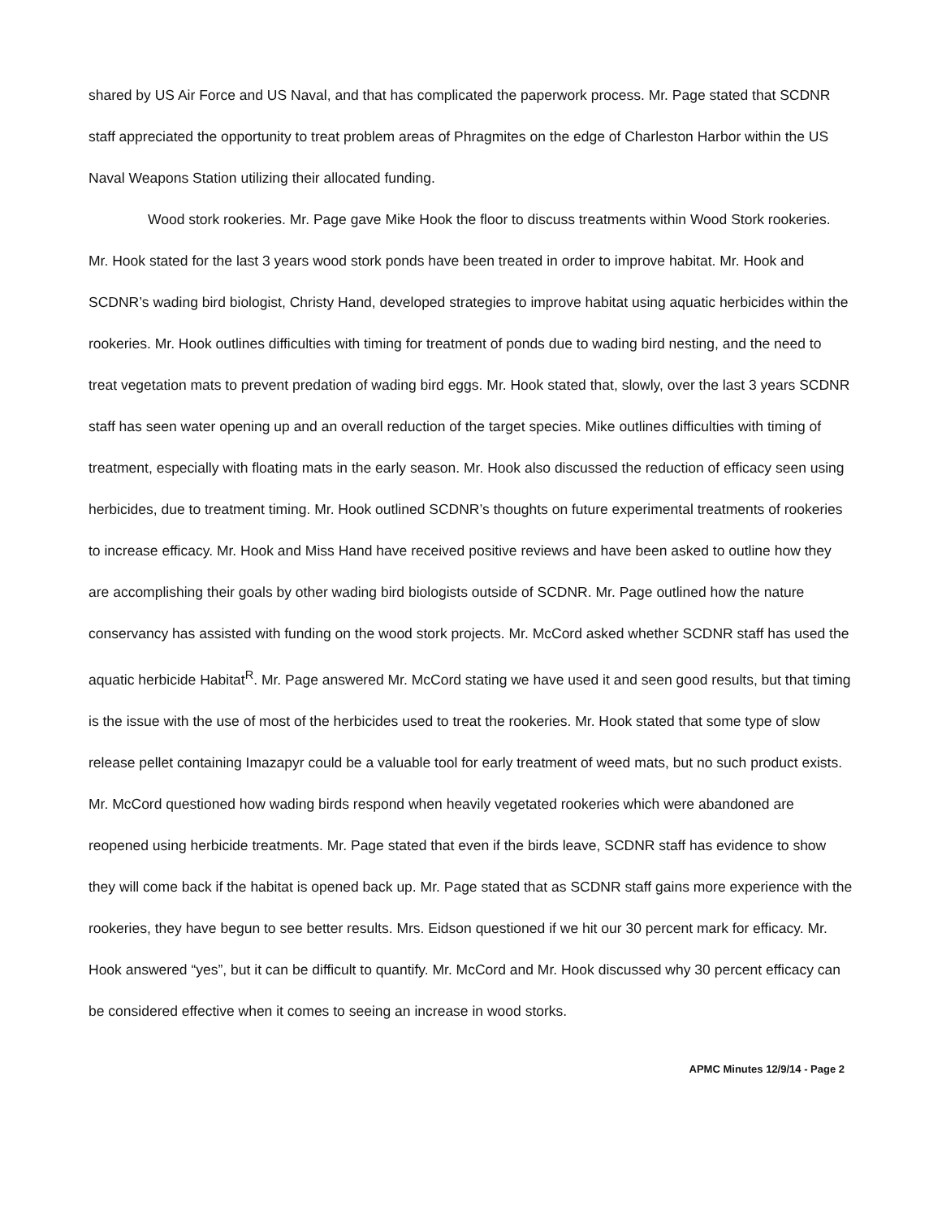shared by US Air Force and US Naval, and that has complicated the paperwork process. Mr. Page stated that SCDNR staff appreciated the opportunity to treat problem areas of Phragmites on the edge of Charleston Harbor within the US Naval Weapons Station utilizing their allocated funding.
Wood stork rookeries. Mr. Page gave Mike Hook the floor to discuss treatments within Wood Stork rookeries. Mr. Hook stated for the last 3 years wood stork ponds have been treated in order to improve habitat. Mr. Hook and SCDNR’s wading bird biologist, Christy Hand, developed strategies to improve habitat using aquatic herbicides within the rookeries. Mr. Hook outlines difficulties with timing for treatment of ponds due to wading bird nesting, and the need to treat vegetation mats to prevent predation of wading bird eggs. Mr. Hook stated that, slowly, over the last 3 years SCDNR staff has seen water opening up and an overall reduction of the target species. Mike outlines difficulties with timing of treatment, especially with floating mats in the early season. Mr. Hook also discussed the reduction of efficacy seen using herbicides, due to treatment timing. Mr. Hook outlined SCDNR’s thoughts on future experimental treatments of rookeries to increase efficacy. Mr. Hook and Miss Hand have received positive reviews and have been asked to outline how they are accomplishing their goals by other wading bird biologists outside of SCDNR. Mr. Page outlined how the nature conservancy has assisted with funding on the wood stork projects. Mr. McCord asked whether SCDNR staff has used the aquatic herbicide Habitat<sup>R</sup>. Mr. Page answered Mr. McCord stating we have used it and seen good results, but that timing is the issue with the use of most of the herbicides used to treat the rookeries. Mr. Hook stated that some type of slow release pellet containing Imazapyr could be a valuable tool for early treatment of weed mats, but no such product exists. Mr. McCord questioned how wading birds respond when heavily vegetated rookeries which were abandoned are reopened using herbicide treatments. Mr. Page stated that even if the birds leave, SCDNR staff has evidence to show they will come back if the habitat is opened back up. Mr. Page stated that as SCDNR staff gains more experience with the rookeries, they have begun to see better results. Mrs. Eidson questioned if we hit our 30 percent mark for efficacy. Mr. Hook answered “yes”, but it can be difficult to quantify. Mr. McCord and Mr. Hook discussed why 30 percent efficacy can be considered effective when it comes to seeing an increase in wood storks.
APMC Minutes 12/9/14 - Page 2